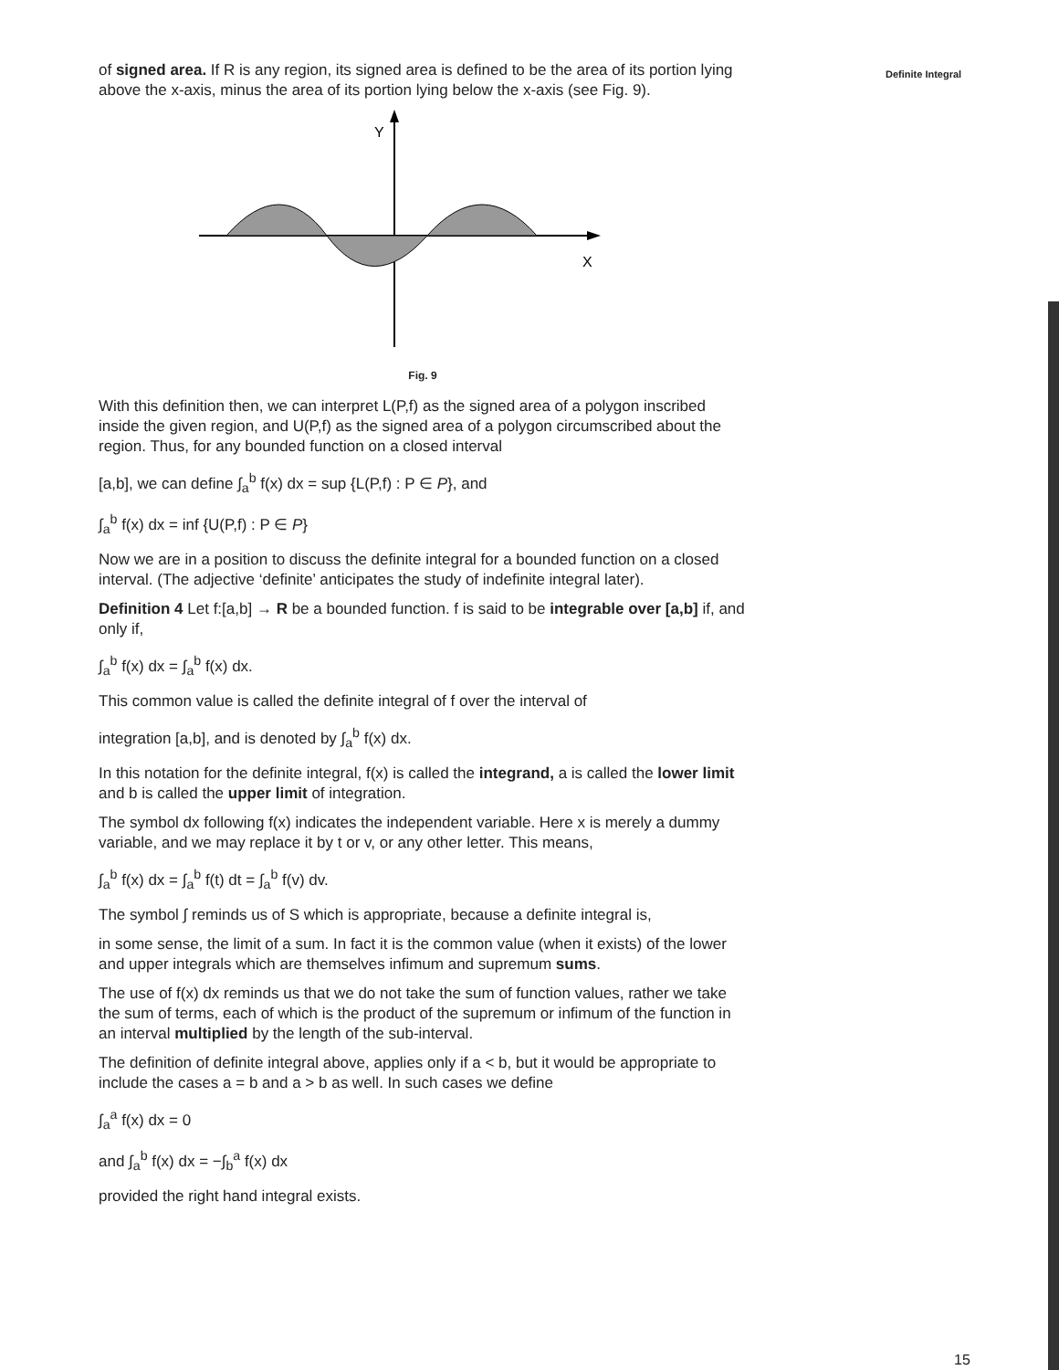Definite Integral
of signed area. If R is any region, its signed area is defined to be the area of its portion lying above the x-axis, minus the area of its portion lying below the x-axis (see Fig. 9).
Y
X
Fig. 9
With this definition then, we can interpret L(P,f) as the signed area of a polygon inscribed inside the given region, and U(P,f) as the signed area of a polygon circumscribed about the region. Thus, for any bounded function on a closed interval
[a,b], we can define ∫<sub>a</sub><sup>b</sup> f(x) dx = sup {L(P,f) : P ∈ P}, and
∫<sub>a</sub><sup>b</sup> f(x) dx = inf {U(P,f) : P ∈ P}
Now we are in a position to discuss the definite integral for a bounded function on a closed interval. (The adjective ‘definite’ anticipates the study of indefinite integral later).
Definition 4 Let f:[a,b] → R be a bounded function. f is said to be integrable over [a,b] if, and only if,
∫<sub>a</sub><sup>b</sup> f(x) dx = ∫<sub>a</sub><sup>b</sup> f(x) dx.
This common value is called the definite integral of f over the interval of
integration [a,b], and is denoted by ∫<sub>a</sub><sup>b</sup> f(x) dx.
In this notation for the definite integral, f(x) is called the integrand, a is called the lower limit and b is called the upper limit of integration.
The symbol dx following f(x) indicates the independent variable. Here x is merely a dummy variable, and we may replace it by t or v, or any other letter. This means,
∫<sub>a</sub><sup>b</sup> f(x) dx = ∫<sub>a</sub><sup>b</sup> f(t) dt = ∫<sub>a</sub><sup>b</sup> f(v) dv.
The symbol ∫ reminds us of S which is appropriate, because a definite integral is,
in some sense, the limit of a sum. In fact it is the common value (when it exists) of the lower and upper integrals which are themselves infimum and supremum sums.
The use of f(x) dx reminds us that we do not take the sum of function values, rather we take the sum of terms, each of which is the product of the supremum or infimum of the function in an interval multiplied by the length of the sub-interval.
The definition of definite integral above, applies only if a < b, but it would be appropriate to include the cases a = b and a > b as well. In such cases we define
∫<sub>a</sub><sup>a</sup> f(x) dx = 0
and ∫<sub>a</sub><sup>b</sup> f(x) dx = −∫<sub>b</sub><sup>a</sup> f(x) dx
provided the right hand integral exists.
15